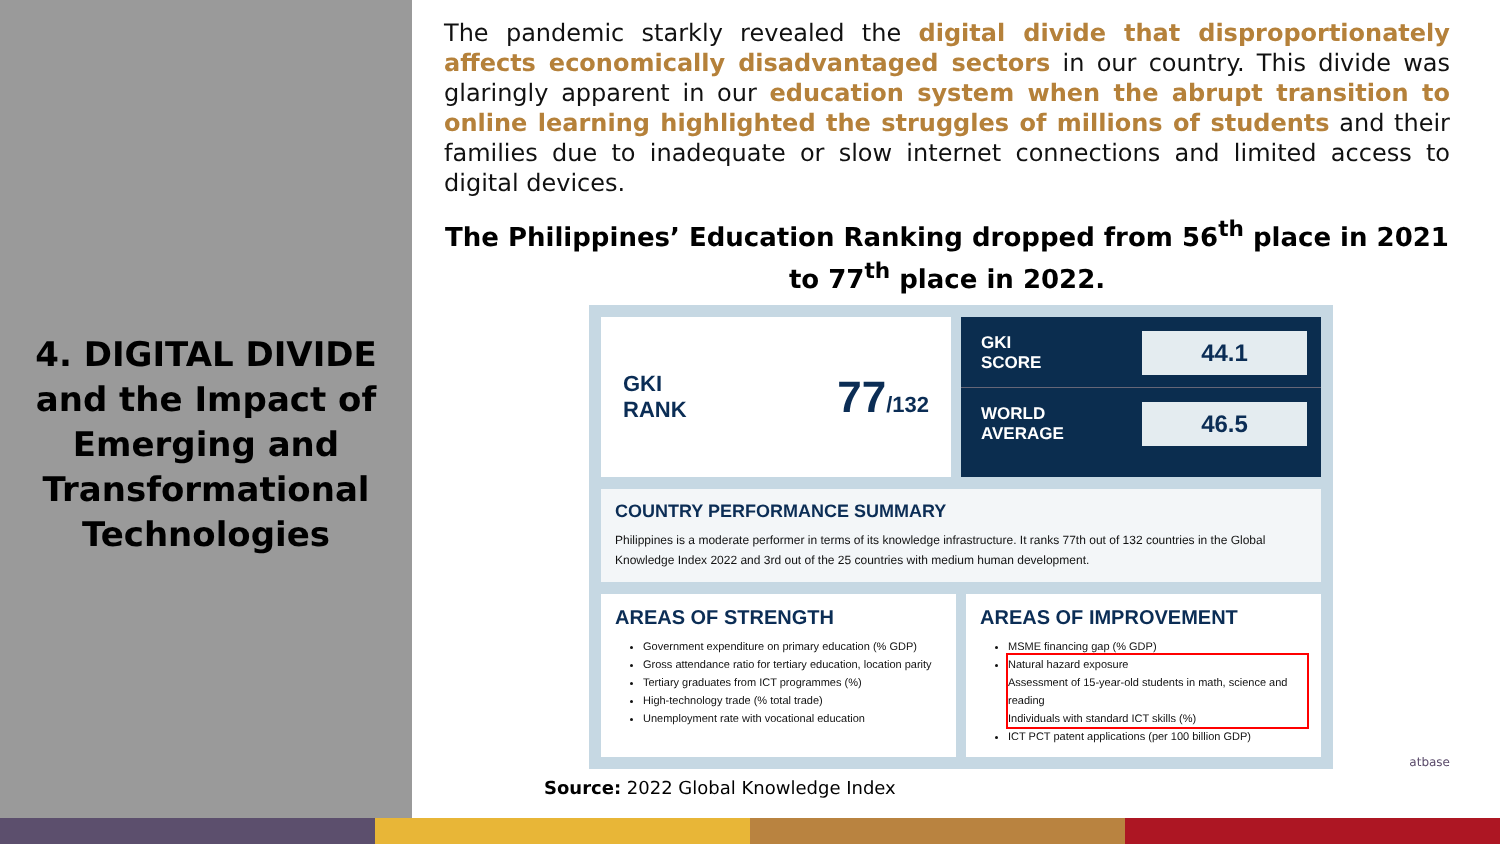4. DIGITAL DIVIDE and the Impact of Emerging and Transformational Technologies
The pandemic starkly revealed the digital divide that disproportionately affects economically disadvantaged sectors in our country. This divide was glaringly apparent in our education system when the abrupt transition to online learning highlighted the struggles of millions of students and their families due to inadequate or slow internet connections and limited access to digital devices.
The Philippines’ Education Ranking dropped from 56<sup>th</sup> place in 2021 to 77<sup>th</sup> place in 2022.
GKI
RANK 77/132
GKI
SCORE 44.1
WORLD
AVERAGE 46.5
COUNTRY PERFORMANCE SUMMARY
Philippines is a moderate performer in terms of its knowledge infrastructure. It ranks 77th out of 132 countries in the Global Knowledge Index 2022 and 3rd out of the 25 countries with medium human development.
AREAS OF STRENGTH
Government expenditure on primary education (% GDP)
Gross attendance ratio for tertiary education, location parity
Tertiary graduates from ICT programmes (%)
High-technology trade (% total trade)
Unemployment rate with vocational education
AREAS OF IMPROVEMENT
MSME financing gap (% GDP)
Natural hazard exposure
Assessment of 15-year-old students in math, science and reading
Individuals with standard ICT skills (%)
ICT PCT patent applications (per 100 billion GDP)
Source: 2022 Global Knowledge Index
atbase